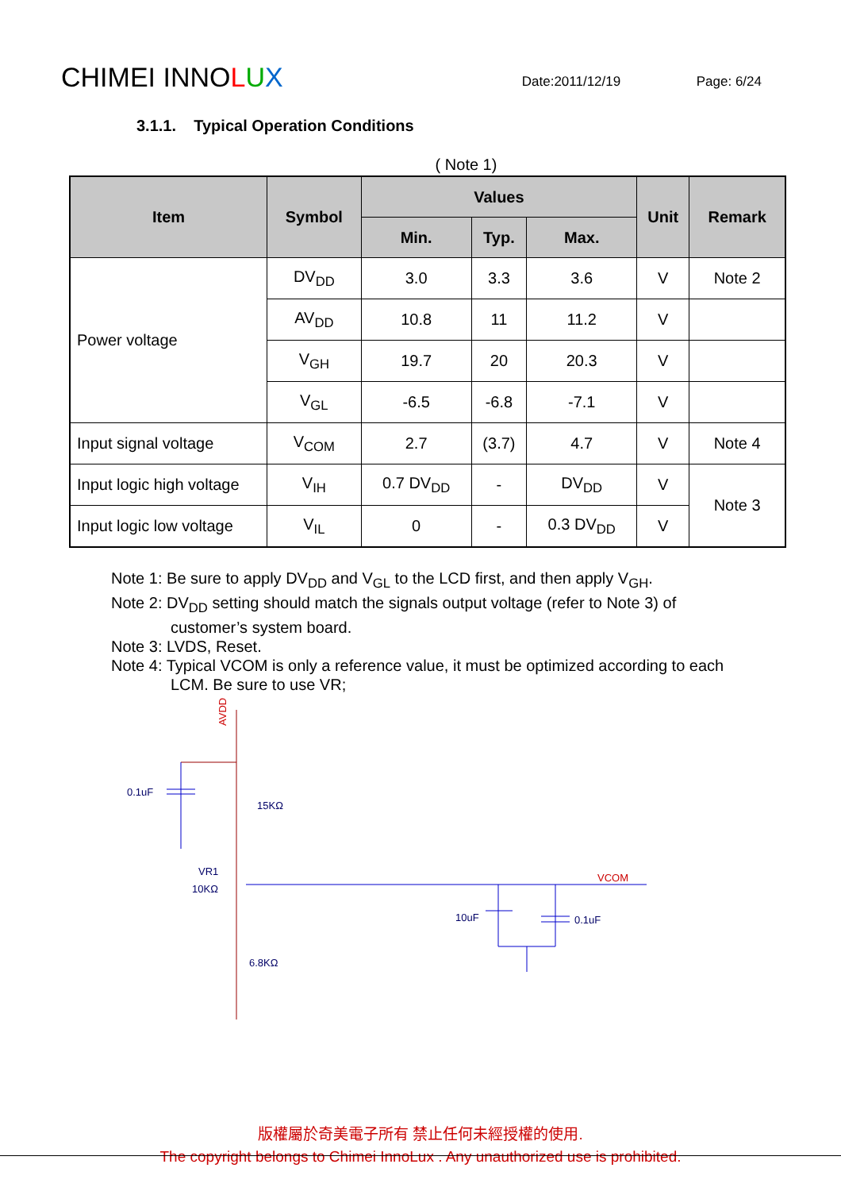CHIMEI INNOLUX
Date:2011/12/19
Page: 6/24
3.1.1. Typical Operation Conditions
( Note 1)
| Item | Symbol | Values | | | Unit | Remark |
| --- | --- | --- | --- | --- | --- | --- |
| | | Min. | Typ. | Max. | | |
| Power voltage | DV<sub>DD</sub> | 3.0 | 3.3 | 3.6 | V | Note 2 |
| | AV<sub>DD</sub> | 10.8 | 11 | 11.2 | V | |
| | V<sub>GH</sub> | 19.7 | 20 | 20.3 | V | |
| | V<sub>GL</sub> | -6.5 | -6.8 | -7.1 | V | |
| Input signal voltage | V<sub>COM</sub> | 2.7 | (3.7) | 4.7 | V | Note 4 |
| Input logic high voltage | V<sub>IH</sub> | 0.7 DV<sub>DD</sub> | - | DV<sub>DD</sub> | V | Note 3 |
| Input logic low voltage | V<sub>IL</sub> | 0 | - | 0.3 DV<sub>DD</sub> | V | |
Note 1: Be sure to apply DV<sub>DD</sub> and V<sub>GL</sub> to the LCD first, and then apply V<sub>GH</sub>.
Note 2: DV<sub>DD</sub> setting should match the signals output voltage (refer to Note 3) of
customer’s system board.
Note 3: LVDS, Reset.
Note 4: Typical VCOM is only a reference value, it must be optimized according to each
LCM. Be sure to use VR;
AVDD
0.1uF
15KΩ
VR1
10KΩ
6.8KΩ
VCOM
10uF
0.1uF
版權屬於奇美電子所有 禁止任何未經授權的使用.
The copyright belongs to Chimei InnoLux . Any unauthorized use is prohibited.